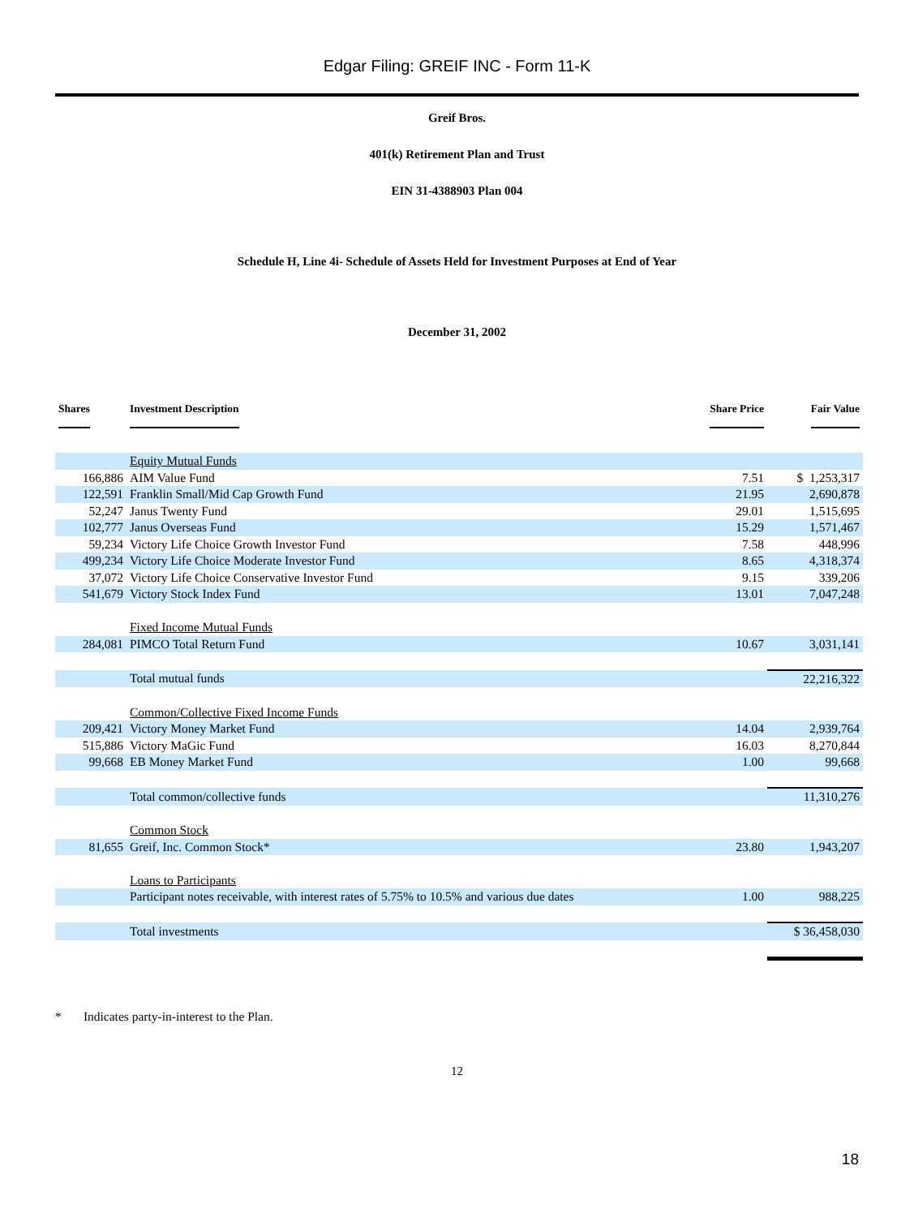Edgar Filing: GREIF INC - Form 11-K
Greif Bros.
401(k) Retirement Plan and Trust
EIN 31-4388903 Plan 004
Schedule H, Line 4i- Schedule of Assets Held for Investment Purposes at End of Year
December 31, 2002
| Shares | Investment Description | Share Price | Fair Value |
| --- | --- | --- | --- |
| | Equity Mutual Funds | | |
| 166,886 | AIM Value Fund | 7.51 | $ 1,253,317 |
| 122,591 | Franklin Small/Mid Cap Growth Fund | 21.95 | 2,690,878 |
| 52,247 | Janus Twenty Fund | 29.01 | 1,515,695 |
| 102,777 | Janus Overseas Fund | 15.29 | 1,571,467 |
| 59,234 | Victory Life Choice Growth Investor Fund | 7.58 | 448,996 |
| 499,234 | Victory Life Choice Moderate Investor Fund | 8.65 | 4,318,374 |
| 37,072 | Victory Life Choice Conservative Investor Fund | 9.15 | 339,206 |
| 541,679 | Victory Stock Index Fund | 13.01 | 7,047,248 |
| | Fixed Income Mutual Funds | | |
| 284,081 | PIMCO Total Return Fund | 10.67 | 3,031,141 |
| | Total mutual funds | | 22,216,322 |
| | Common/Collective Fixed Income Funds | | |
| 209,421 | Victory Money Market Fund | 14.04 | 2,939,764 |
| 515,886 | Victory MaGic Fund | 16.03 | 8,270,844 |
| 99,668 | EB Money Market Fund | 1.00 | 99,668 |
| | Total common/collective funds | | 11,310,276 |
| | Common Stock | | |
| 81,655 | Greif, Inc. Common Stock* | 23.80 | 1,943,207 |
| | Loans to Participants | | |
| | Participant notes receivable, with interest rates of 5.75% to 10.5% and various due dates | 1.00 | 988,225 |
| | Total investments | | $ 36,458,030 |
* Indicates party-in-interest to the Plan.
12
18